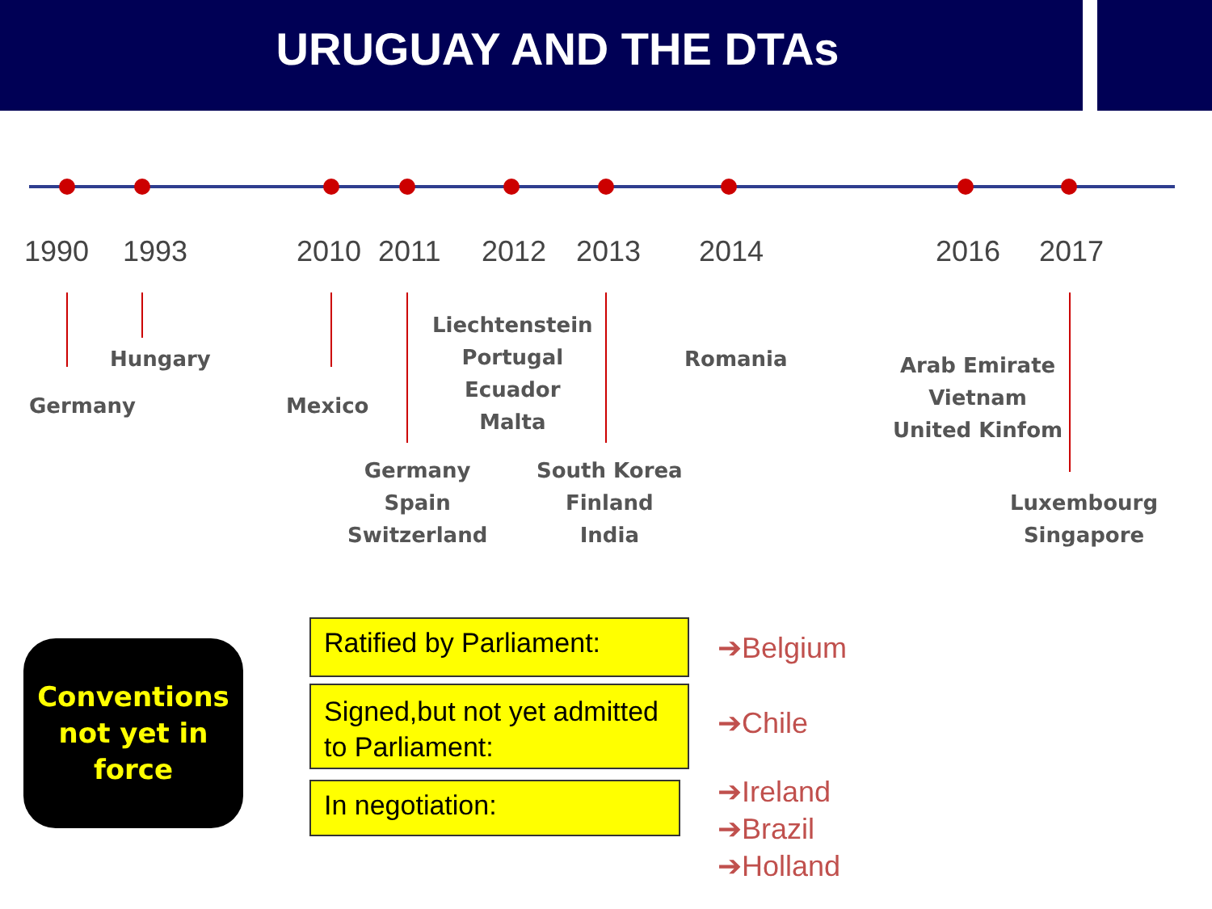URUGUAY AND THE DTAs
1990 1993 2010 2011 2012 2013 2014 2016 2017
Germany
Hungary
Mexico
Germany
Spain
Switzerland
Liechtenstein
Portugal
Ecuador
Malta
South Korea
Finland
India
Romania
Arab Emirate
Vietnam
United Kinfom
Luxembourg
Singapore
Conventions
not yet in
force
Ratified by Parliament:
Signed,but not yet admitted to Parliament:
In negotiation:
➔Belgium
➔Chile
➔Ireland
➔Brazil
➔Holland